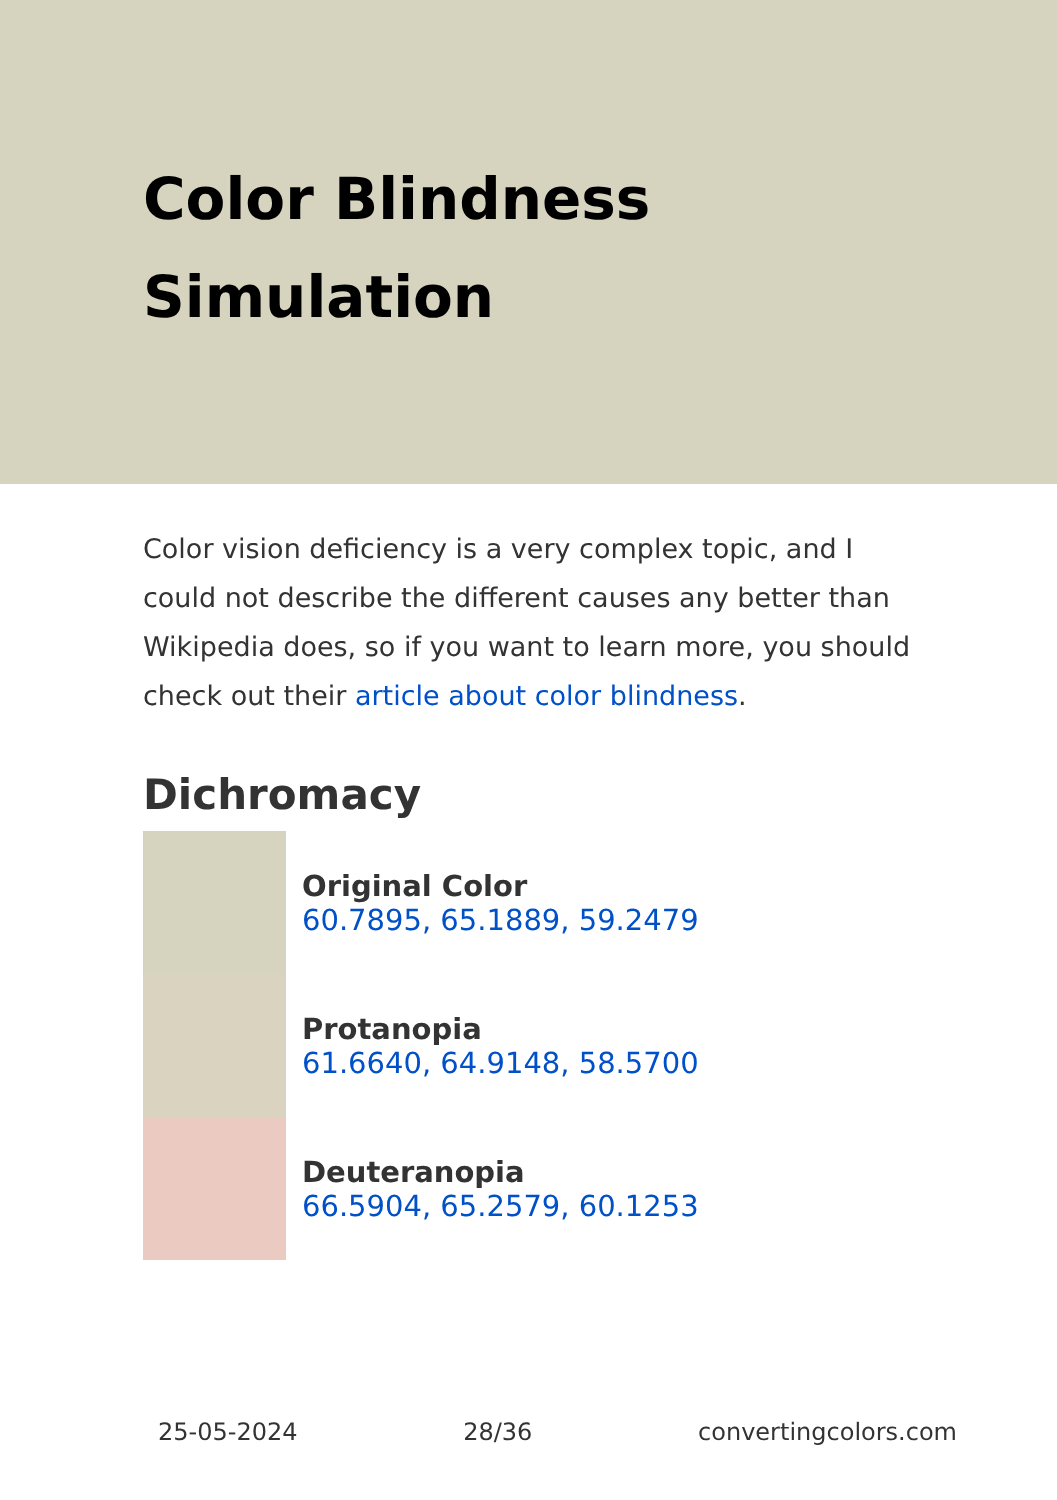Color Blindness Simulation
Color vision deficiency is a very complex topic, and I could not describe the different causes any better than Wikipedia does, so if you want to learn more, you should check out their article about color blindness.
Dichromacy
Original Color
60.7895, 65.1889, 59.2479
Protanopia
61.6640, 64.9148, 58.5700
Deuteranopia
66.5904, 65.2579, 60.1253
25-05-2024 28/36 convertingcolors.com